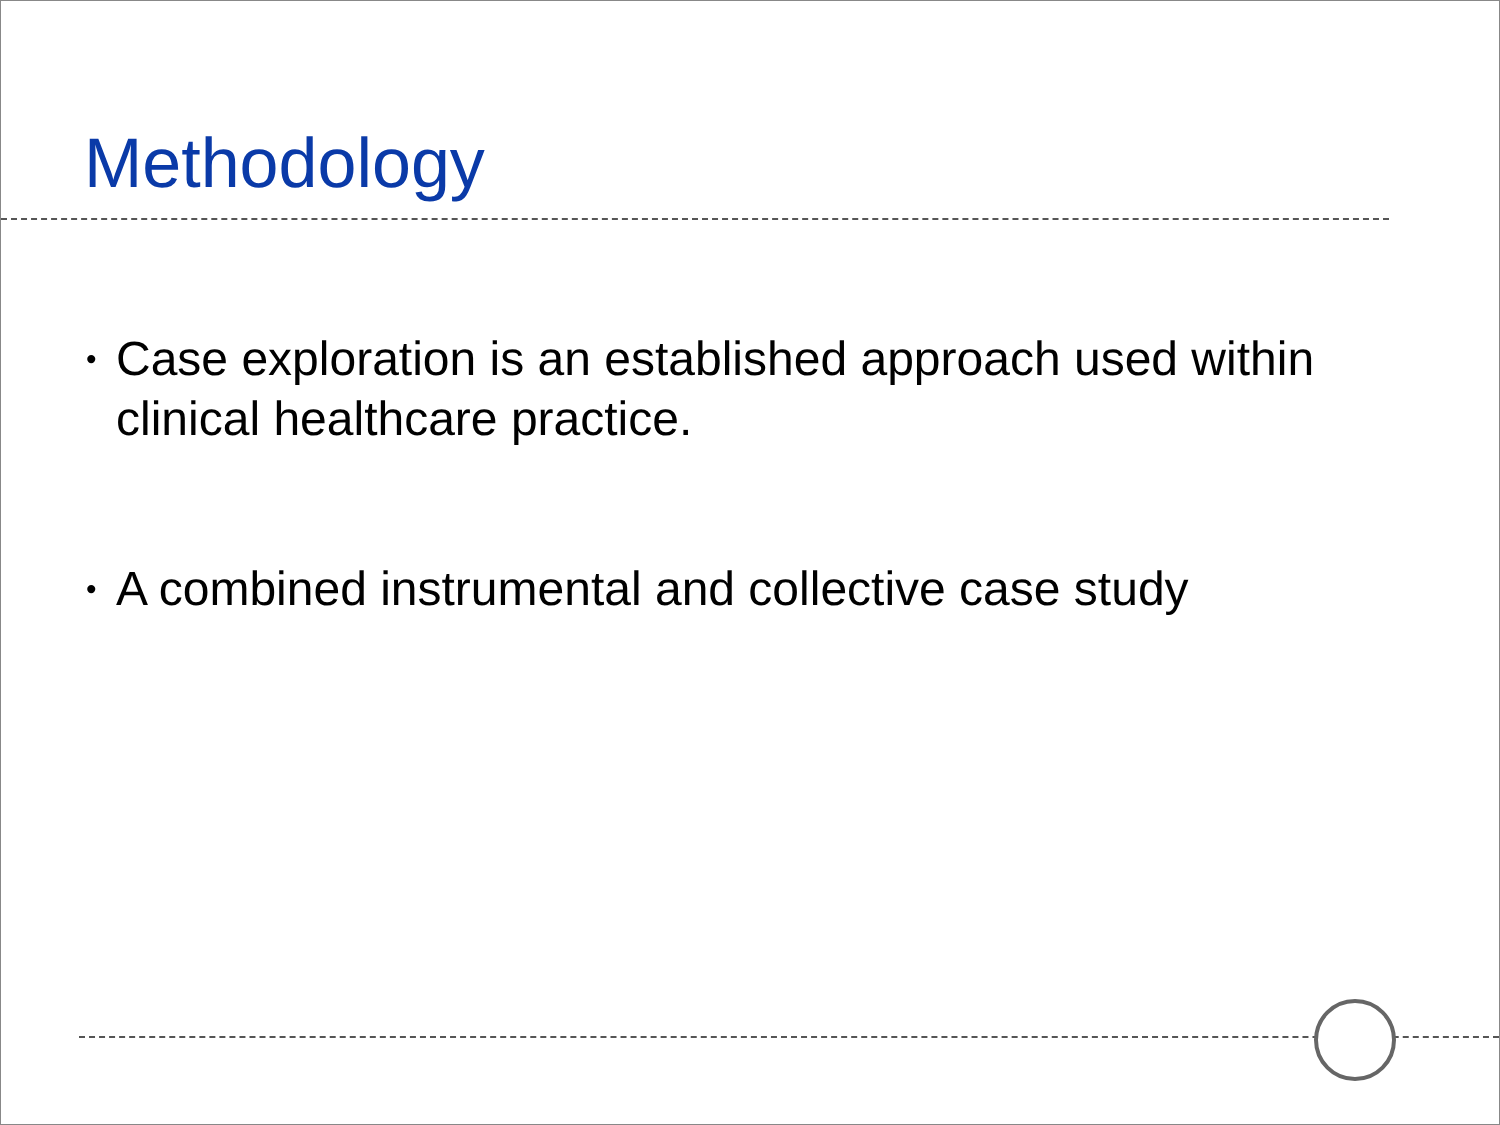Methodology
•
Case exploration is an established approach used within clinical healthcare practice.
•
A combined instrumental and collective case study